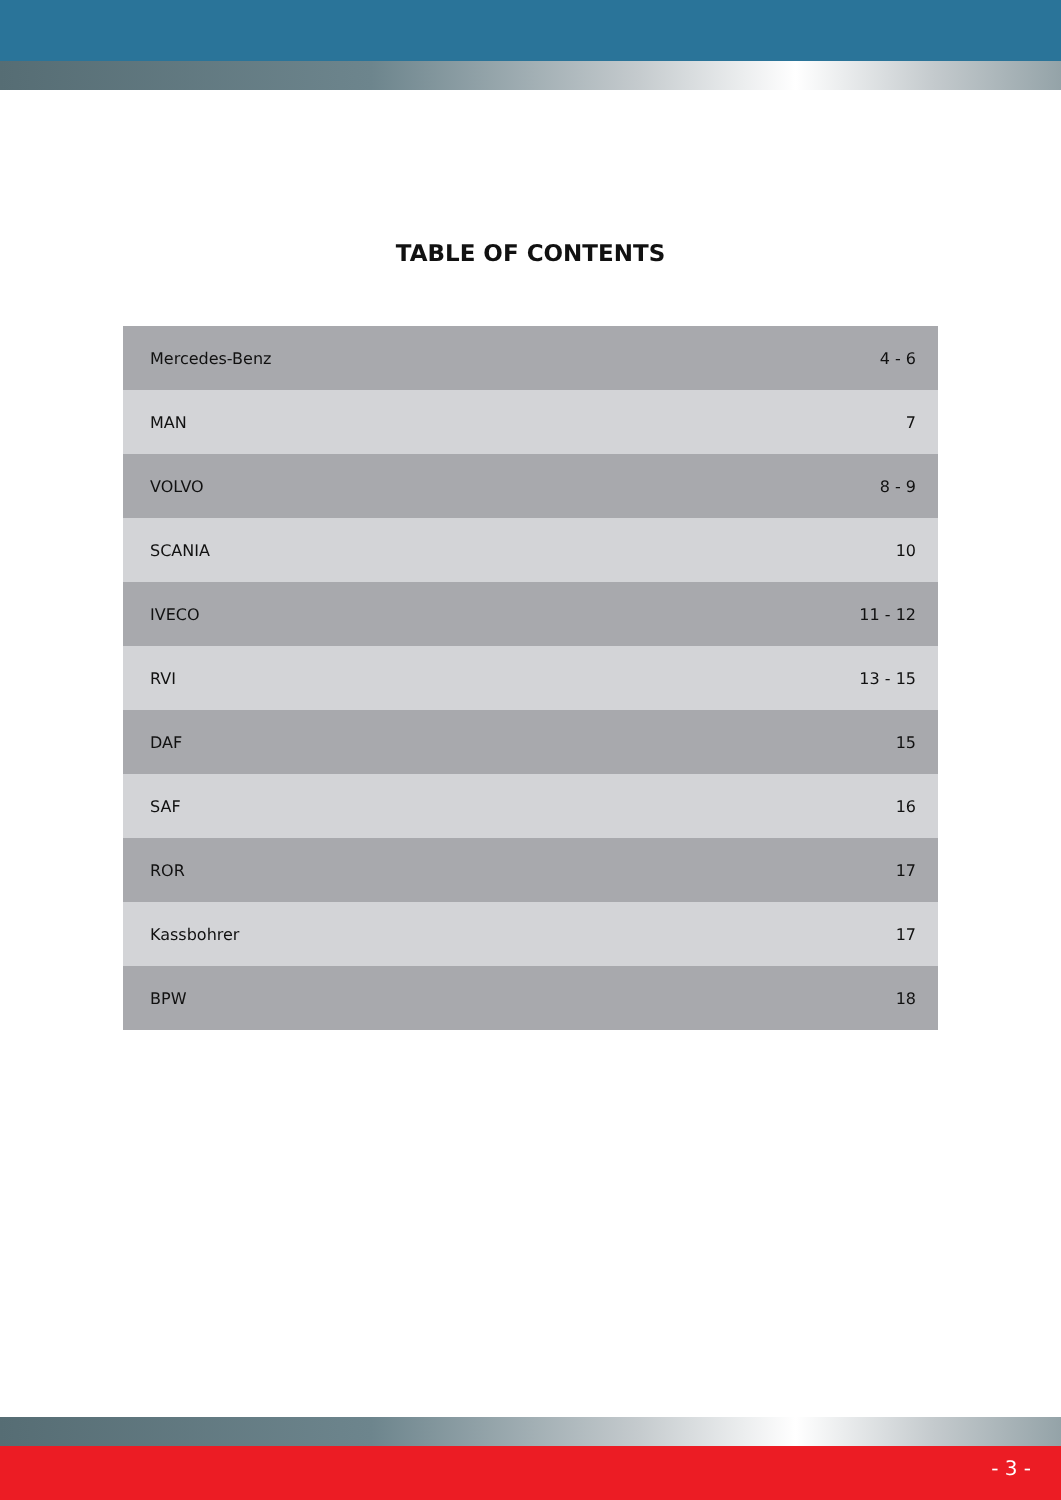TABLE OF CONTENTS
| Mercedes-Benz | 4 - 6 |
| MAN | 7 |
| VOLVO | 8 - 9 |
| SCANIA | 10 |
| IVECO | 11 - 12 |
| RVI | 13 - 15 |
| DAF | 15 |
| SAF | 16 |
| ROR | 17 |
| Kassbohrer | 17 |
| BPW | 18 |
- 3 -